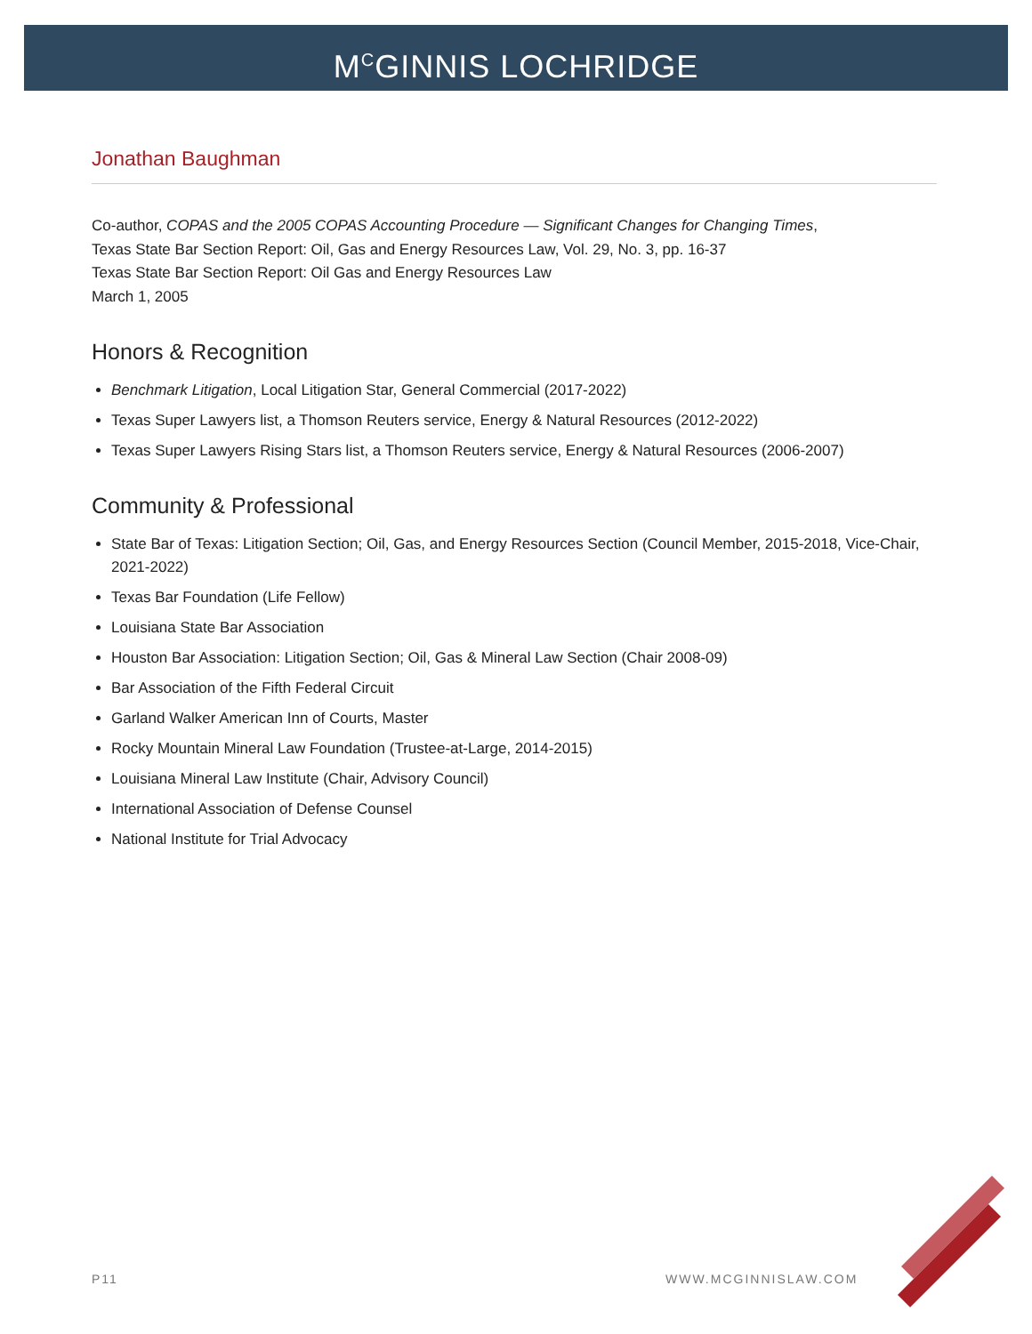M<sup>C</sup>GINNIS LOCHRIDGE
Jonathan Baughman
Co-author, COPAS and the 2005 COPAS Accounting Procedure — Significant Changes for Changing Times,
Texas State Bar Section Report: Oil, Gas and Energy Resources Law, Vol. 29, No. 3, pp. 16-37
Texas State Bar Section Report: Oil Gas and Energy Resources Law
March 1, 2005
Honors & Recognition
Benchmark Litigation, Local Litigation Star, General Commercial (2017-2022)
Texas Super Lawyers list, a Thomson Reuters service, Energy & Natural Resources (2012-2022)
Texas Super Lawyers Rising Stars list, a Thomson Reuters service, Energy & Natural Resources (2006-2007)
Community & Professional
State Bar of Texas: Litigation Section; Oil, Gas, and Energy Resources Section (Council Member, 2015-2018, Vice-Chair, 2021-2022)
Texas Bar Foundation (Life Fellow)
Louisiana State Bar Association
Houston Bar Association: Litigation Section; Oil, Gas & Mineral Law Section (Chair 2008-09)
Bar Association of the Fifth Federal Circuit
Garland Walker American Inn of Courts, Master
Rocky Mountain Mineral Law Foundation (Trustee-at-Large, 2014-2015)
Louisiana Mineral Law Institute (Chair, Advisory Council)
International Association of Defense Counsel
National Institute for Trial Advocacy
P11 WWW.MCGINNISLAW.COM